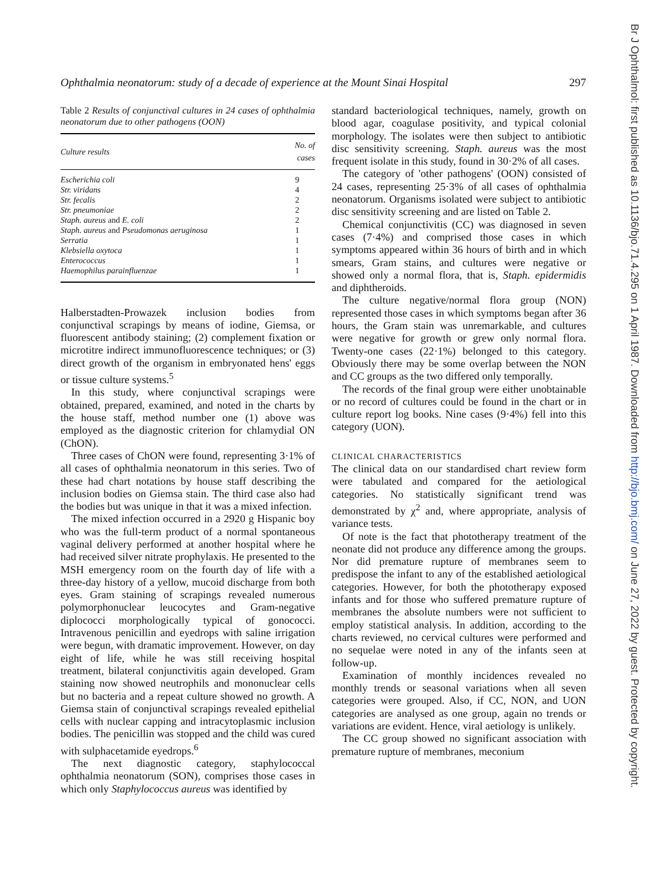Ophthalmia neonatorum: study of a decade of experience at the Mount Sinai Hospital 297
Table 2 Results of conjunctival cultures in 24 cases of ophthalmia neonatorum due to other pathogens (OON)
| Culture results | No. of cases |
| --- | --- |
| Escherichia coli | 9 |
| Str. viridans | 4 |
| Str. fecalis | 2 |
| Str. pneumoniae | 2 |
| Staph. aureus and E. coli | 2 |
| Staph. aureus and Pseudomonas aeruginosa | 1 |
| Serratia | 1 |
| Klebsiella oxytoca | 1 |
| Enterococcus | 1 |
| Haemophilus parainfluenzae | 1 |
Halberstadten-Prowazek inclusion bodies from conjunctival scrapings by means of iodine, Giemsa, or fluorescent antibody staining; (2) complement fixation or microtitre indirect immunofluorescence techniques; or (3) direct growth of the organism in embryonated hens' eggs or tissue culture systems.<sup>5</sup>
In this study, where conjunctival scrapings were obtained, prepared, examined, and noted in the charts by the house staff, method number one (1) above was employed as the diagnostic criterion for chlamydial ON (ChON).
Three cases of ChON were found, representing 3·1% of all cases of ophthalmia neonatorum in this series. Two of these had chart notations by house staff describing the inclusion bodies on Giemsa stain. The third case also had the bodies but was unique in that it was a mixed infection.
The mixed infection occurred in a 2920 g Hispanic boy who was the full-term product of a normal spontaneous vaginal delivery performed at another hospital where he had received silver nitrate prophylaxis. He presented to the MSH emergency room on the fourth day of life with a three-day history of a yellow, mucoid discharge from both eyes. Gram staining of scrapings revealed numerous polymorphonuclear leucocytes and Gram-negative diplococci morphologically typical of gonococci. Intravenous penicillin and eyedrops with saline irrigation were begun, with dramatic improvement. However, on day eight of life, while he was still receiving hospital treatment, bilateral conjunctivitis again developed. Gram staining now showed neutrophils and mononuclear cells but no bacteria and a repeat culture showed no growth. A Giemsa stain of conjunctival scrapings revealed epithelial cells with nuclear capping and intracytoplasmic inclusion bodies. The penicillin was stopped and the child was cured with sulphacetamide eyedrops.<sup>6</sup>
The next diagnostic category, staphylococcal ophthalmia neonatorum (SON), comprises those cases in which only Staphylococcus aureus was identified by
standard bacteriological techniques, namely, growth on blood agar, coagulase positivity, and typical colonial morphology. The isolates were then subject to antibiotic disc sensitivity screening. Staph. aureus was the most frequent isolate in this study, found in 30·2% of all cases.
The category of 'other pathogens' (OON) consisted of 24 cases, representing 25·3% of all cases of ophthalmia neonatorum. Organisms isolated were subject to antibiotic disc sensitivity screening and are listed on Table 2.
Chemical conjunctivitis (CC) was diagnosed in seven cases (7·4%) and comprised those cases in which symptoms appeared within 36 hours of birth and in which smears, Gram stains, and cultures were negative or showed only a normal flora, that is, Staph. epidermidis and diphtheroids.
The culture negative/normal flora group (NON) represented those cases in which symptoms began after 36 hours, the Gram stain was unremarkable, and cultures were negative for growth or grew only normal flora. Twenty-one cases (22·1%) belonged to this category. Obviously there may be some overlap between the NON and CC groups as the two differed only temporally.
The records of the final group were either unobtainable or no record of cultures could be found in the chart or in culture report log books. Nine cases (9·4%) fell into this category (UON).
CLINICAL CHARACTERISTICS
The clinical data on our standardised chart review form were tabulated and compared for the aetiological categories. No statistically significant trend was demonstrated by χ<sup>2</sup> and, where appropriate, analysis of variance tests.
Of note is the fact that phototherapy treatment of the neonate did not produce any difference among the groups. Nor did premature rupture of membranes seem to predispose the infant to any of the established aetiological categories. However, for both the phototherapy exposed infants and for those who suffered premature rupture of membranes the absolute numbers were not sufficient to employ statistical analysis. In addition, according to the charts reviewed, no cervical cultures were performed and no sequelae were noted in any of the infants seen at follow-up.
Examination of monthly incidences revealed no monthly trends or seasonal variations when all seven categories were grouped. Also, if CC, NON, and UON categories are analysed as one group, again no trends or variations are evident. Hence, viral aetiology is unlikely.
The CC group showed no significant association with premature rupture of membranes, meconium
Br J Ophthalmol: first published as 10.1136/bjo.71.4.295 on 1 April 1987. Downloaded from http://bjo.bmj.com/ on June 27, 2022 by guest. Protected by copyright.